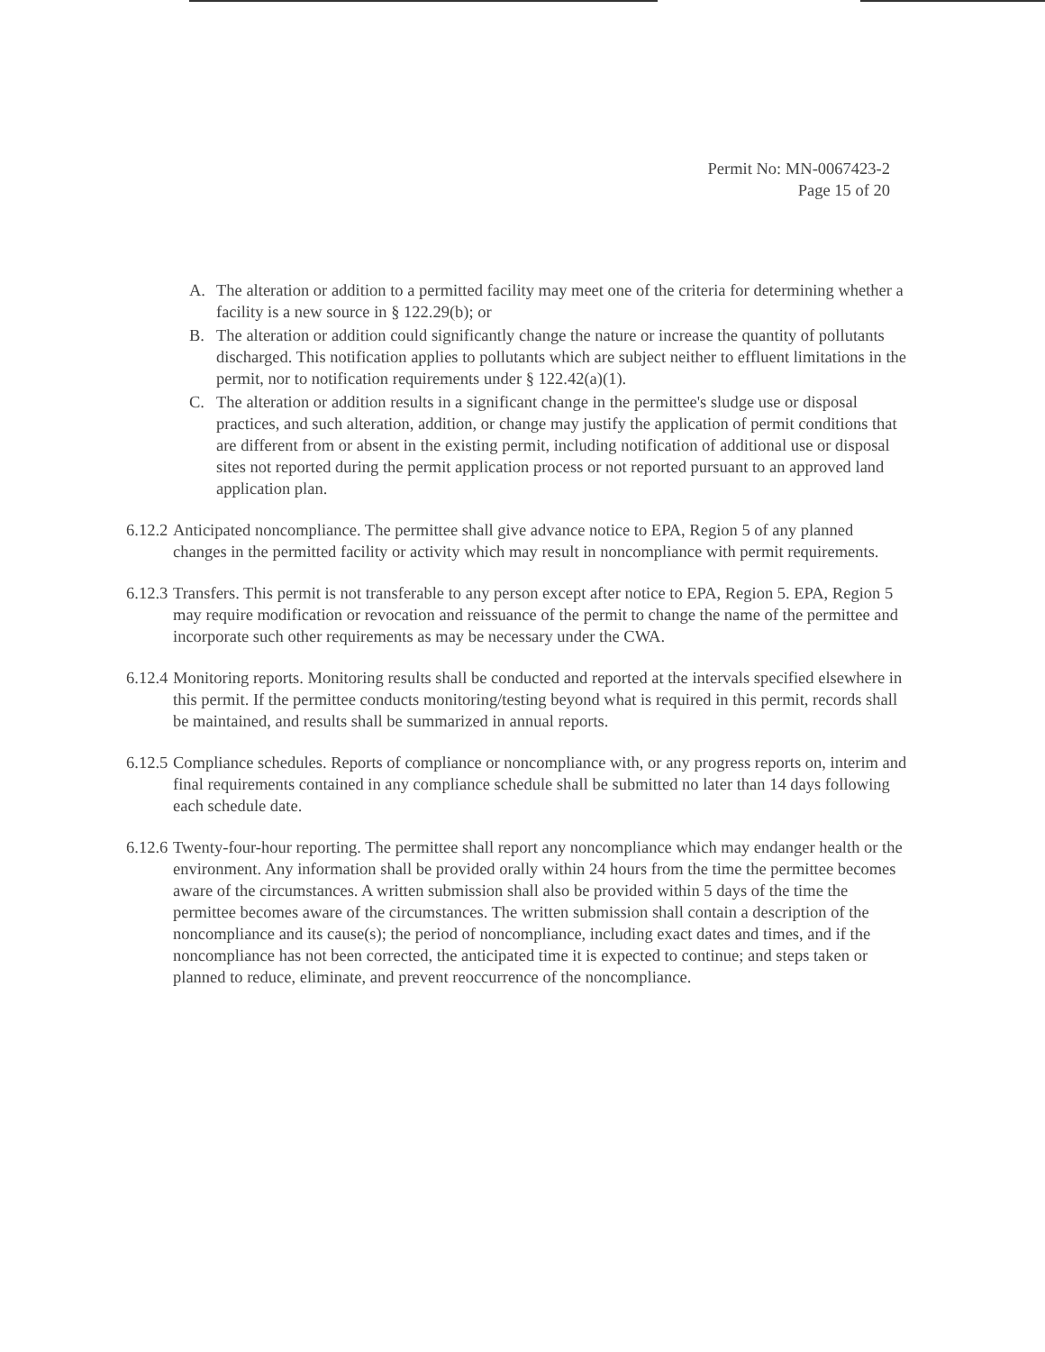Permit No: MN-0067423-2
Page 15 of 20
A. The alteration or addition to a permitted facility may meet one of the criteria for determining whether a facility is a new source in § 122.29(b); or
B. The alteration or addition could significantly change the nature or increase the quantity of pollutants discharged. This notification applies to pollutants which are subject neither to effluent limitations in the permit, nor to notification requirements under § 122.42(a)(1).
C. The alteration or addition results in a significant change in the permittee's sludge use or disposal practices, and such alteration, addition, or change may justify the application of permit conditions that are different from or absent in the existing permit, including notification of additional use or disposal sites not reported during the permit application process or not reported pursuant to an approved land application plan.
6.12.2 Anticipated noncompliance. The permittee shall give advance notice to EPA, Region 5 of any planned changes in the permitted facility or activity which may result in noncompliance with permit requirements.
6.12.3 Transfers. This permit is not transferable to any person except after notice to EPA, Region 5. EPA, Region 5 may require modification or revocation and reissuance of the permit to change the name of the permittee and incorporate such other requirements as may be necessary under the CWA.
6.12.4 Monitoring reports. Monitoring results shall be conducted and reported at the intervals specified elsewhere in this permit. If the permittee conducts monitoring/testing beyond what is required in this permit, records shall be maintained, and results shall be summarized in annual reports.
6.12.5 Compliance schedules. Reports of compliance or noncompliance with, or any progress reports on, interim and final requirements contained in any compliance schedule shall be submitted no later than 14 days following each schedule date.
6.12.6 Twenty-four-hour reporting. The permittee shall report any noncompliance which may endanger health or the environment. Any information shall be provided orally within 24 hours from the time the permittee becomes aware of the circumstances. A written submission shall also be provided within 5 days of the time the permittee becomes aware of the circumstances. The written submission shall contain a description of the noncompliance and its cause(s); the period of noncompliance, including exact dates and times, and if the noncompliance has not been corrected, the anticipated time it is expected to continue; and steps taken or planned to reduce, eliminate, and prevent reoccurrence of the noncompliance.